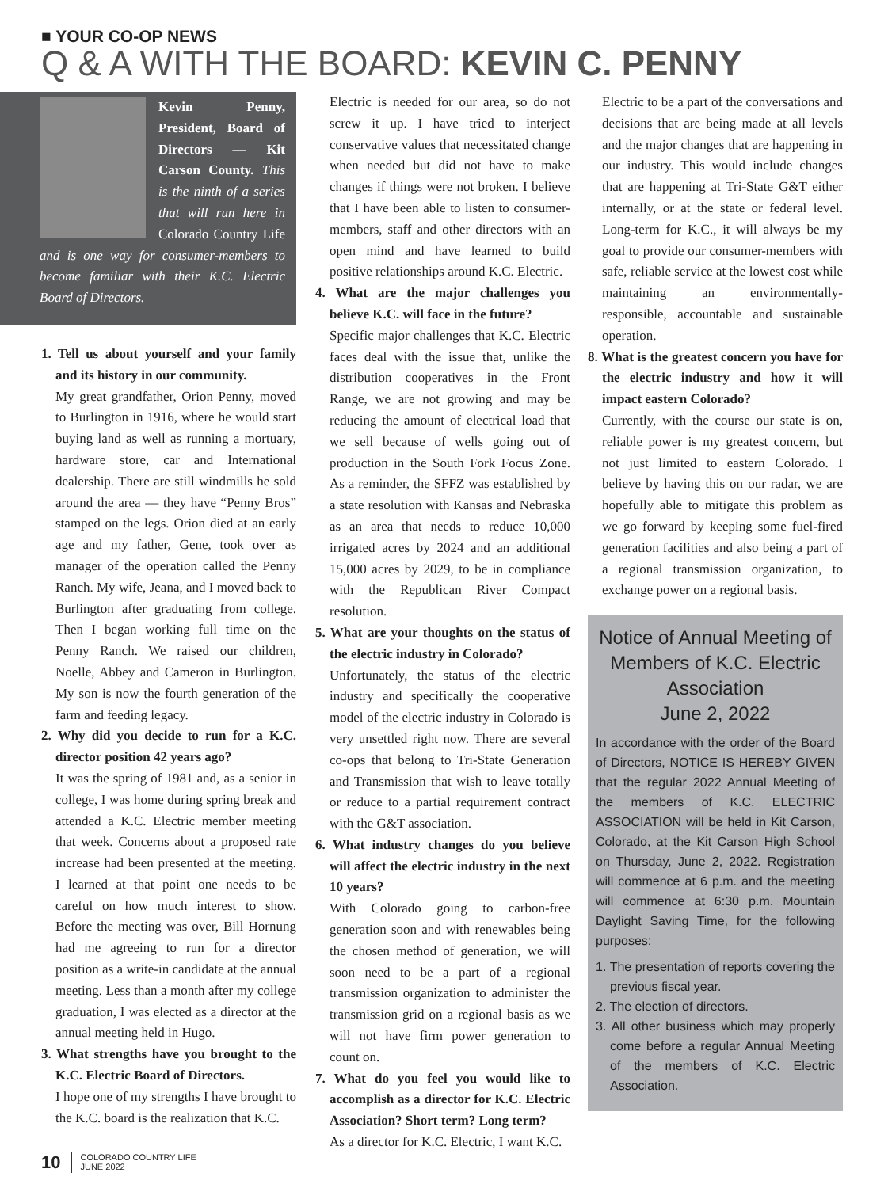■ YOUR CO-OP NEWS
Q & A WITH THE BOARD: KEVIN C. PENNY
Kevin Penny, President, Board of Directors — Kit Carson County. This is the ninth of a series that will run here in Colorado Country Life and is one way for consumer-members to become familiar with their K.C. Electric Board of Directors.
1. Tell us about yourself and your family and its history in our community.
My great grandfather, Orion Penny, moved to Burlington in 1916, where he would start buying land as well as running a mortuary, hardware store, car and International dealership. There are still windmills he sold around the area — they have “Penny Bros” stamped on the legs. Orion died at an early age and my father, Gene, took over as manager of the operation called the Penny Ranch. My wife, Jeana, and I moved back to Burlington after graduating from college. Then I began working full time on the Penny Ranch. We raised our children, Noelle, Abbey and Cameron in Burlington. My son is now the fourth generation of the farm and feeding legacy.
2. Why did you decide to run for a K.C. director position 42 years ago?
It was the spring of 1981 and, as a senior in college, I was home during spring break and attended a K.C. Electric member meeting that week. Concerns about a proposed rate increase had been presented at the meeting. I learned at that point one needs to be careful on how much interest to show. Before the meeting was over, Bill Hornung had me agreeing to run for a director position as a write-in candidate at the annual meeting. Less than a month after my college graduation, I was elected as a director at the annual meeting held in Hugo.
3. What strengths have you brought to the K.C. Electric Board of Directors.
I hope one of my strengths I have brought to the K.C. board is the realization that K.C.
Electric is needed for our area, so do not screw it up. I have tried to interject conservative values that necessitated change when needed but did not have to make changes if things were not broken. I believe that I have been able to listen to consumer-members, staff and other directors with an open mind and have learned to build positive relationships around K.C. Electric.
4. What are the major challenges you believe K.C. will face in the future?
Specific major challenges that K.C. Electric faces deal with the issue that, unlike the distribution cooperatives in the Front Range, we are not growing and may be reducing the amount of electrical load that we sell because of wells going out of production in the South Fork Focus Zone. As a reminder, the SFFZ was established by a state resolution with Kansas and Nebraska as an area that needs to reduce 10,000 irrigated acres by 2024 and an additional 15,000 acres by 2029, to be in compliance with the Republican River Compact resolution.
5. What are your thoughts on the status of the electric industry in Colorado?
Unfortunately, the status of the electric industry and specifically the cooperative model of the electric industry in Colorado is very unsettled right now. There are several co-ops that belong to Tri-State Generation and Transmission that wish to leave totally or reduce to a partial requirement contract with the G&T association.
6. What industry changes do you believe will affect the electric industry in the next 10 years?
With Colorado going to carbon-free generation soon and with renewables being the chosen method of generation, we will soon need to be a part of a regional transmission organization to administer the transmission grid on a regional basis as we will not have firm power generation to count on.
7. What do you feel you would like to accomplish as a director for K.C. Electric Association? Short term? Long term?
As a director for K.C. Electric, I want K.C.
Electric to be a part of the conversations and decisions that are being made at all levels and the major changes that are happening in our industry. This would include changes that are happening at Tri-State G&T either internally, or at the state or federal level. Long-term for K.C., it will always be my goal to provide our consumer-members with safe, reliable service at the lowest cost while maintaining an environmentally-responsible, accountable and sustainable operation.
8. What is the greatest concern you have for the electric industry and how it will impact eastern Colorado?
Currently, with the course our state is on, reliable power is my greatest concern, but not just limited to eastern Colorado. I believe by having this on our radar, we are hopefully able to mitigate this problem as we go forward by keeping some fuel-fired generation facilities and also being a part of a regional transmission organization, to exchange power on a regional basis.
Notice of Annual Meeting of Members of K.C. Electric Association
June 2, 2022
In accordance with the order of the Board of Directors, NOTICE IS HEREBY GIVEN that the regular 2022 Annual Meeting of the members of K.C. ELECTRIC ASSOCIATION will be held in Kit Carson, Colorado, at the Kit Carson High School on Thursday, June 2, 2022. Registration will commence at 6 p.m. and the meeting will commence at 6:30 p.m. Mountain Daylight Saving Time, for the following purposes:
1. The presentation of reports covering the previous fiscal year.
2. The election of directors.
3. All other business which may properly come before a regular Annual Meeting of the members of K.C. Electric Association.
10 COLORADO COUNTRY LIFE
JUNE 2022